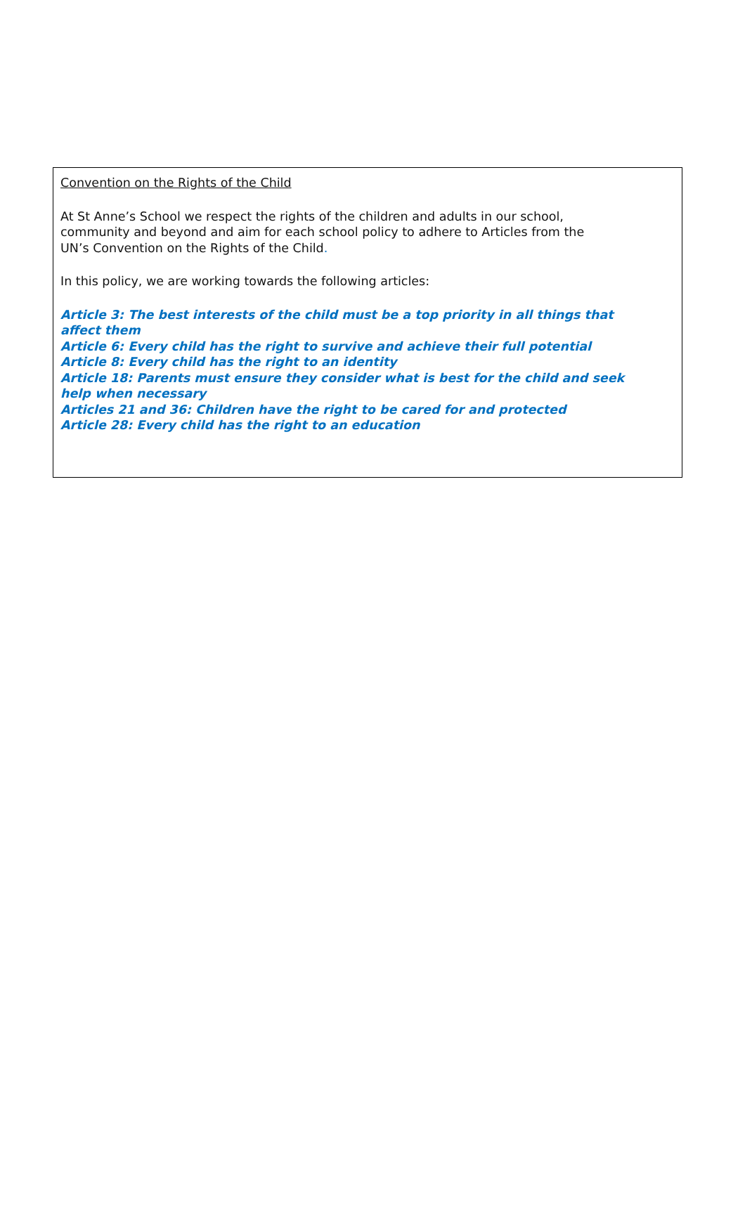Convention on the Rights of the Child
At St Anne’s School we respect the rights of the children and adults in our school,
community and beyond and aim for each school policy to adhere to Articles from the
UN’s Convention on the Rights of the Child.
In this policy, we are working towards the following articles:
Article 3: The best interests of the child must be a top priority in all things that
affect them
Article 6: Every child has the right to survive and achieve their full potential
Article 8: Every child has the right to an identity
Article 18: Parents must ensure they consider what is best for the child and seek
help when necessary
Articles 21 and 36: Children have the right to be cared for and protected
Article 28: Every child has the right to an education